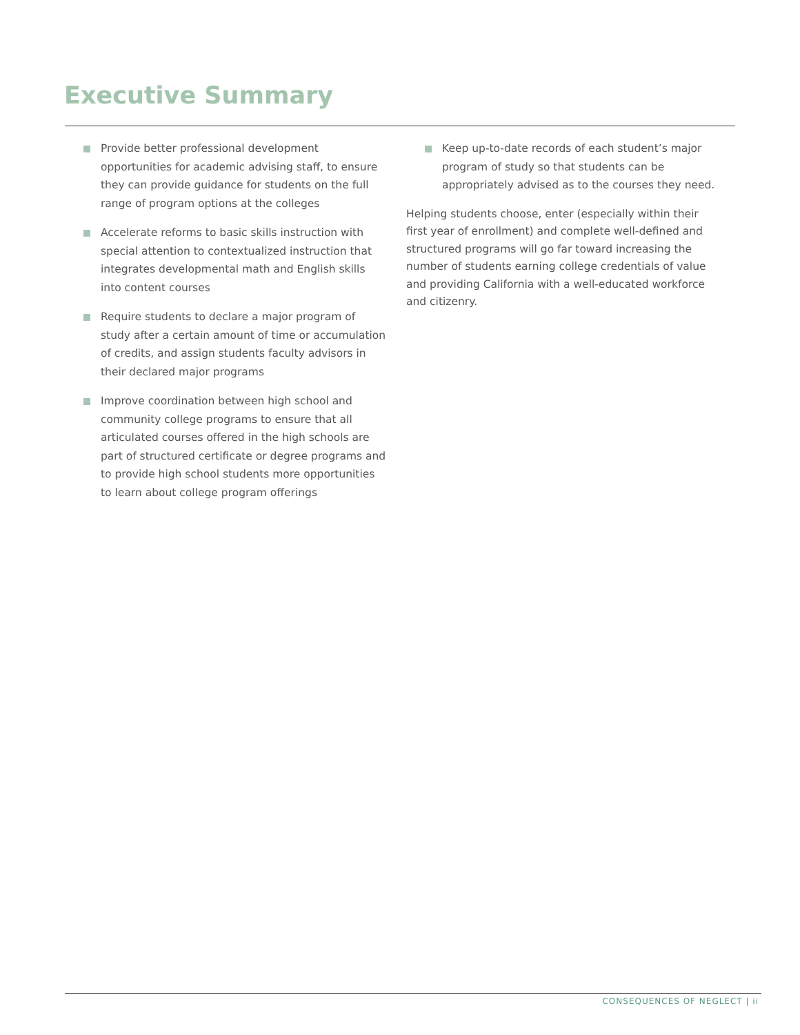Executive Summary
Provide better professional development opportunities for academic advising staff, to ensure they can provide guidance for students on the full range of program options at the colleges
Accelerate reforms to basic skills instruction with special attention to contextualized instruction that integrates developmental math and English skills into content courses
Require students to declare a major program of study after a certain amount of time or accumulation of credits, and assign students faculty advisors in their declared major programs
Improve coordination between high school and community college programs to ensure that all articulated courses offered in the high schools are part of structured certificate or degree programs and to provide high school students more opportunities to learn about college program offerings
Keep up-to-date records of each student’s major program of study so that students can be appropriately advised as to the courses they need.
Helping students choose, enter (especially within their first year of enrollment) and complete well-defined and structured programs will go far toward increasing the number of students earning college credentials of value and providing California with a well-educated workforce and citizenry.
CONSEQUENCES OF NEGLECT | ii